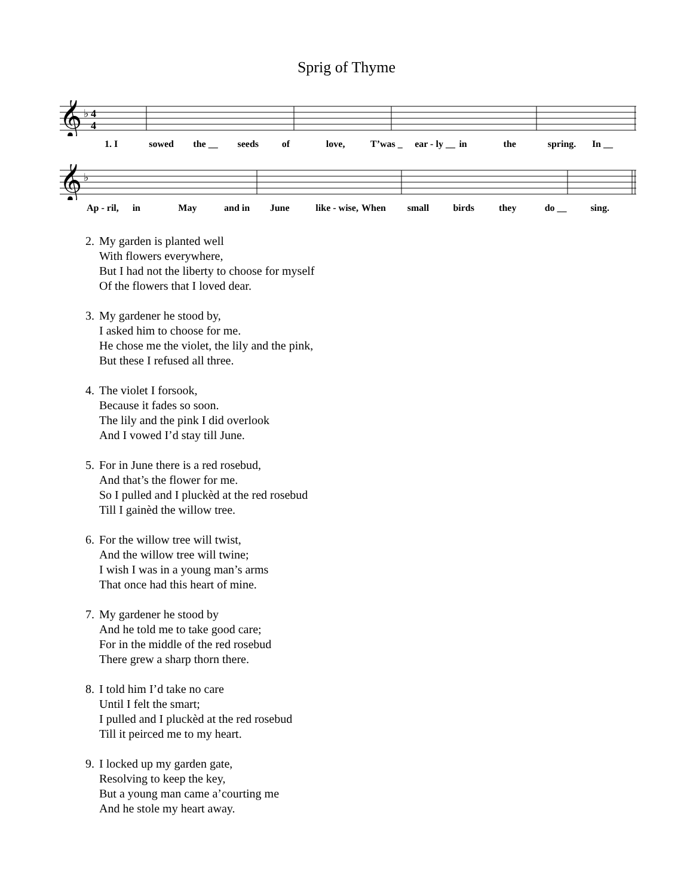Sprig of Thyme
𝄞
♭
4
4
1. I sowed the __ seeds of love, T’was _ ear - ly __ in the spring. In __
𝄞
♭
Ap - ril, in May and in June like - wise, When small birds they do __ sing.
2.
My garden is planted well
With flowers everywhere,
But I had not the liberty to choose for myself
Of the flowers that I loved dear.
3.
My gardener he stood by,
I asked him to choose for me.
He chose me the violet, the lily and the pink,
But these I refused all three.
4.
The violet I forsook,
Because it fades so soon.
The lily and the pink I did overlook
And I vowed I’d stay till June.
5.
For in June there is a red rosebud,
And that’s the flower for me.
So I pulled and I pluckèd at the red rosebud
Till I gainèd the willow tree.
6.
For the willow tree will twist,
And the willow tree will twine;
I wish I was in a young man’s arms
That once had this heart of mine.
7.
My gardener he stood by
And he told me to take good care;
For in the middle of the red rosebud
There grew a sharp thorn there.
8.
I told him I’d take no care
Until I felt the smart;
I pulled and I pluckèd at the red rosebud
Till it peirced me to my heart.
9.
I locked up my garden gate,
Resolving to keep the key,
But a young man came a’courting me
And he stole my heart away.